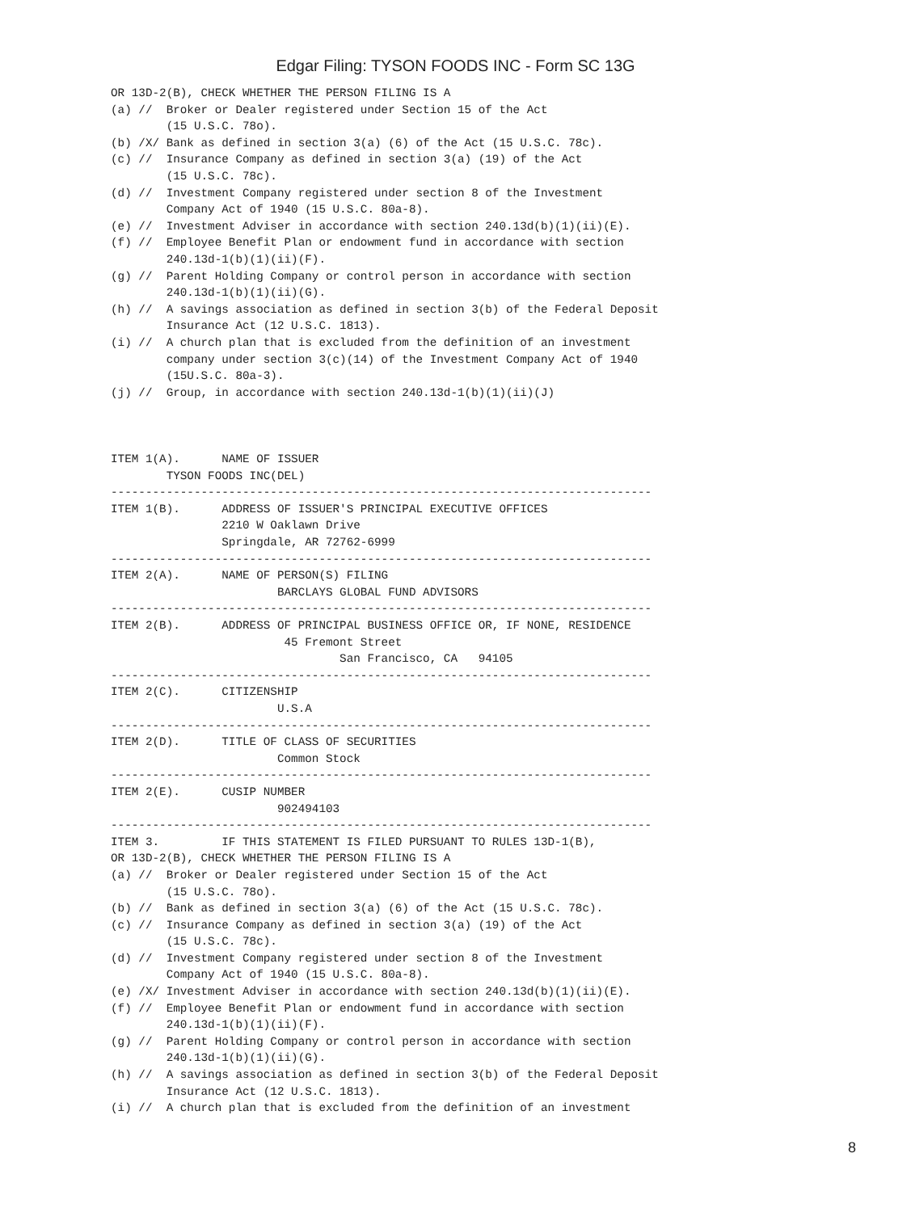Edgar Filing: TYSON FOODS INC - Form SC 13G
OR 13D-2(B), CHECK WHETHER THE PERSON FILING IS A
(a) //  Broker or Dealer registered under Section 15 of the Act
        (15 U.S.C. 78o).
(b) /X/ Bank as defined in section 3(a) (6) of the Act (15 U.S.C. 78c).
(c) //  Insurance Company as defined in section 3(a) (19) of the Act
        (15 U.S.C. 78c).
(d) //  Investment Company registered under section 8 of the Investment
        Company Act of 1940 (15 U.S.C. 80a-8).
(e) //  Investment Adviser in accordance with section 240.13d(b)(1)(ii)(E).
(f) //  Employee Benefit Plan or endowment fund in accordance with section
        240.13d-1(b)(1)(ii)(F).
(g) //  Parent Holding Company or control person in accordance with section
        240.13d-1(b)(1)(ii)(G).
(h) //  A savings association as defined in section 3(b) of the Federal Deposit
        Insurance Act (12 U.S.C. 1813).
(i) //  A church plan that is excluded from the definition of an investment
        company under section 3(c)(14) of the Investment Company Act of 1940
        (15U.S.C. 80a-3).
(j) //  Group, in accordance with section 240.13d-1(b)(1)(ii)(J)



ITEM 1(A).      NAME OF ISSUER
        TYSON FOODS INC(DEL)
------------------------------------------------------------------------------
ITEM 1(B).      ADDRESS OF ISSUER'S PRINCIPAL EXECUTIVE OFFICES
                2210 W Oaklawn Drive
                Springdale, AR 72762-6999
------------------------------------------------------------------------------
ITEM 2(A).      NAME OF PERSON(S) FILING
                        BARCLAYS GLOBAL FUND ADVISORS
------------------------------------------------------------------------------
ITEM 2(B).      ADDRESS OF PRINCIPAL BUSINESS OFFICE OR, IF NONE, RESIDENCE
                         45 Fremont Street
                                 San Francisco, CA   94105
------------------------------------------------------------------------------
ITEM 2(C).      CITIZENSHIP
                        U.S.A
------------------------------------------------------------------------------
ITEM 2(D).      TITLE OF CLASS OF SECURITIES
                        Common Stock
------------------------------------------------------------------------------
ITEM 2(E).      CUSIP NUMBER
                        902494103
------------------------------------------------------------------------------
ITEM 3.         IF THIS STATEMENT IS FILED PURSUANT TO RULES 13D-1(B),
OR 13D-2(B), CHECK WHETHER THE PERSON FILING IS A
(a) //  Broker or Dealer registered under Section 15 of the Act
        (15 U.S.C. 78o).
(b) //  Bank as defined in section 3(a) (6) of the Act (15 U.S.C. 78c).
(c) //  Insurance Company as defined in section 3(a) (19) of the Act
        (15 U.S.C. 78c).
(d) //  Investment Company registered under section 8 of the Investment
        Company Act of 1940 (15 U.S.C. 80a-8).
(e) /X/ Investment Adviser in accordance with section 240.13d(b)(1)(ii)(E).
(f) //  Employee Benefit Plan or endowment fund in accordance with section
        240.13d-1(b)(1)(ii)(F).
(g) //  Parent Holding Company or control person in accordance with section
        240.13d-1(b)(1)(ii)(G).
(h) //  A savings association as defined in section 3(b) of the Federal Deposit
        Insurance Act (12 U.S.C. 1813).
(i) //  A church plan that is excluded from the definition of an investment
8